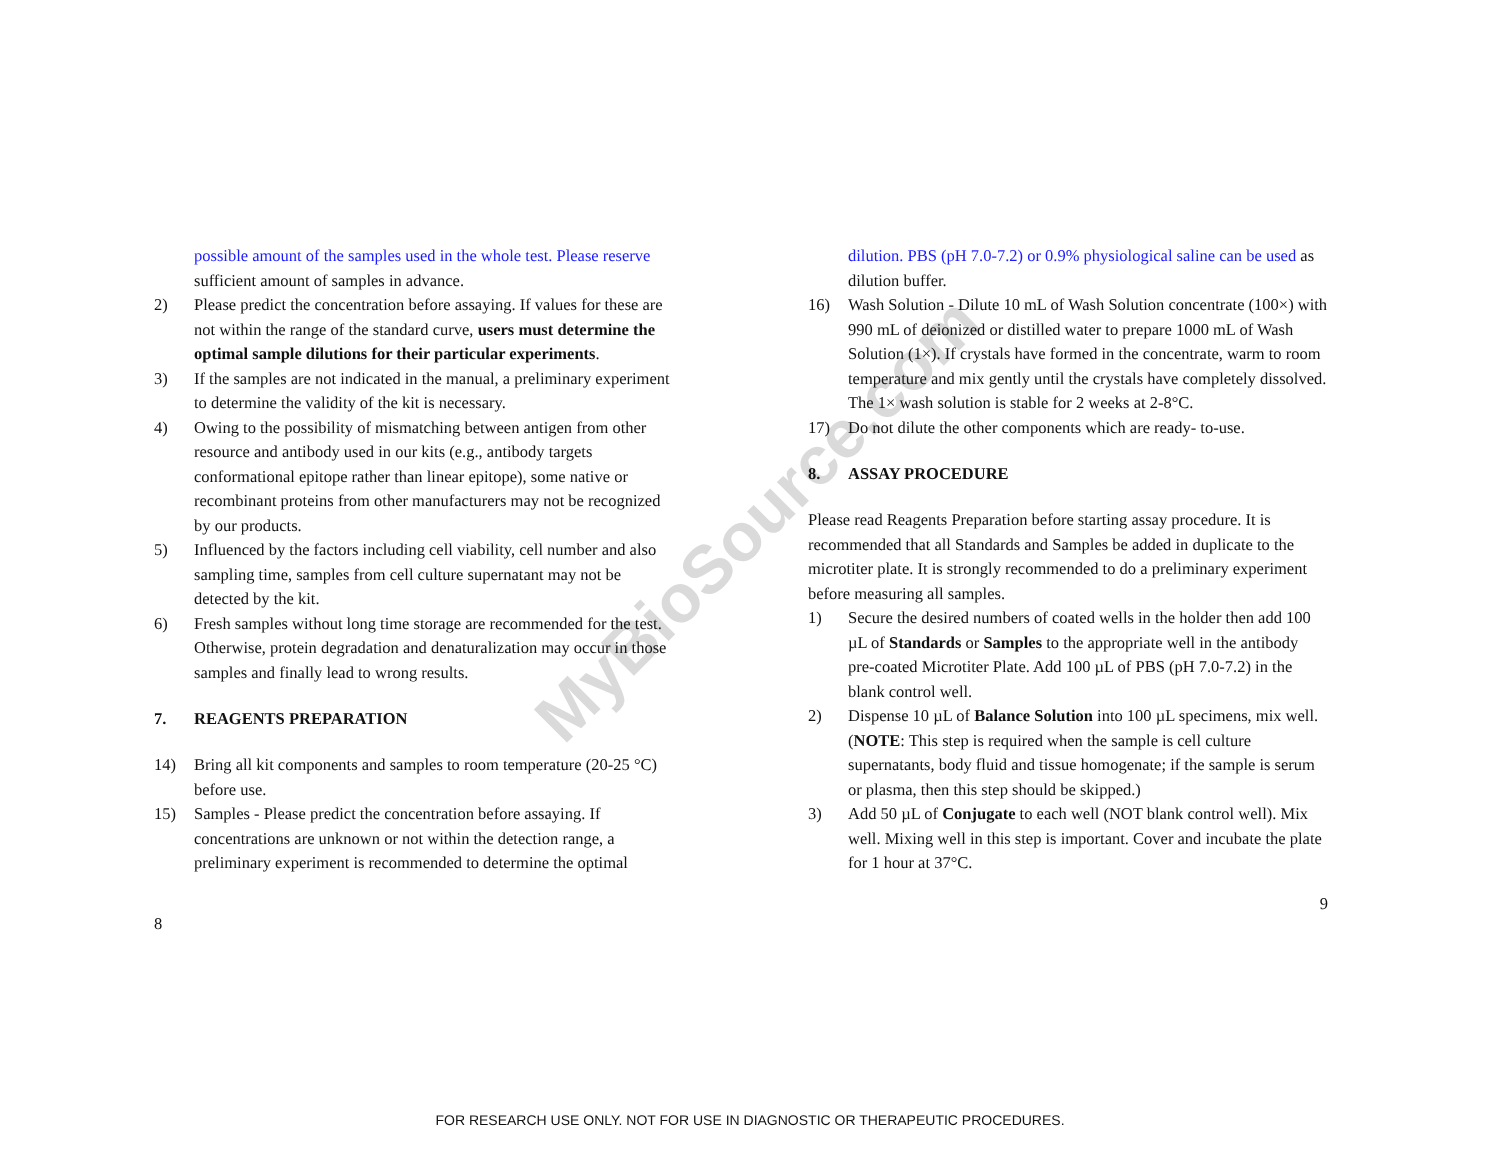MyBioSource.com
possible amount of the samples used in the whole test. Please reserve sufficient amount of samples in advance.
2) Please predict the concentration before assaying. If values for these are not within the range of the standard curve, users must determine the optimal sample dilutions for their particular experiments.
3) If the samples are not indicated in the manual, a preliminary experiment to determine the validity of the kit is necessary.
4) Owing to the possibility of mismatching between antigen from other resource and antibody used in our kits (e.g., antibody targets conformational epitope rather than linear epitope), some native or recombinant proteins from other manufacturers may not be recognized by our products.
5) Influenced by the factors including cell viability, cell number and also sampling time, samples from cell culture supernatant may not be detected by the kit.
6) Fresh samples without long time storage are recommended for the test. Otherwise, protein degradation and denaturalization may occur in those samples and finally lead to wrong results.
7. REAGENTS PREPARATION
14) Bring all kit components and samples to room temperature (20-25 °C) before use.
15) Samples - Please predict the concentration before assaying. If concentrations are unknown or not within the detection range, a preliminary experiment is recommended to determine the optimal
8
dilution. PBS (pH 7.0-7.2) or 0.9% physiological saline can be used as dilution buffer.
16) Wash Solution - Dilute 10 mL of Wash Solution concentrate (100×) with 990 mL of deionized or distilled water to prepare 1000 mL of Wash Solution (1×). If crystals have formed in the concentrate, warm to room temperature and mix gently until the crystals have completely dissolved. The 1× wash solution is stable for 2 weeks at 2-8°C.
17) Do not dilute the other components which are ready- to-use.
8. ASSAY PROCEDURE
Please read Reagents Preparation before starting assay procedure. It is recommended that all Standards and Samples be added in duplicate to the microtiter plate. It is strongly recommended to do a preliminary experiment before measuring all samples.
1) Secure the desired numbers of coated wells in the holder then add 100 µL of Standards or Samples to the appropriate well in the antibody pre-coated Microtiter Plate. Add 100 µL of PBS (pH 7.0-7.2) in the blank control well.
2) Dispense 10 µL of Balance Solution into 100 µL specimens, mix well. (NOTE: This step is required when the sample is cell culture supernatants, body fluid and tissue homogenate; if the sample is serum or plasma, then this step should be skipped.)
3) Add 50 µL of Conjugate to each well (NOT blank control well). Mix well. Mixing well in this step is important. Cover and incubate the plate for 1 hour at 37°C.
9
FOR RESEARCH USE ONLY. NOT FOR USE IN DIAGNOSTIC OR THERAPEUTIC PROCEDURES.